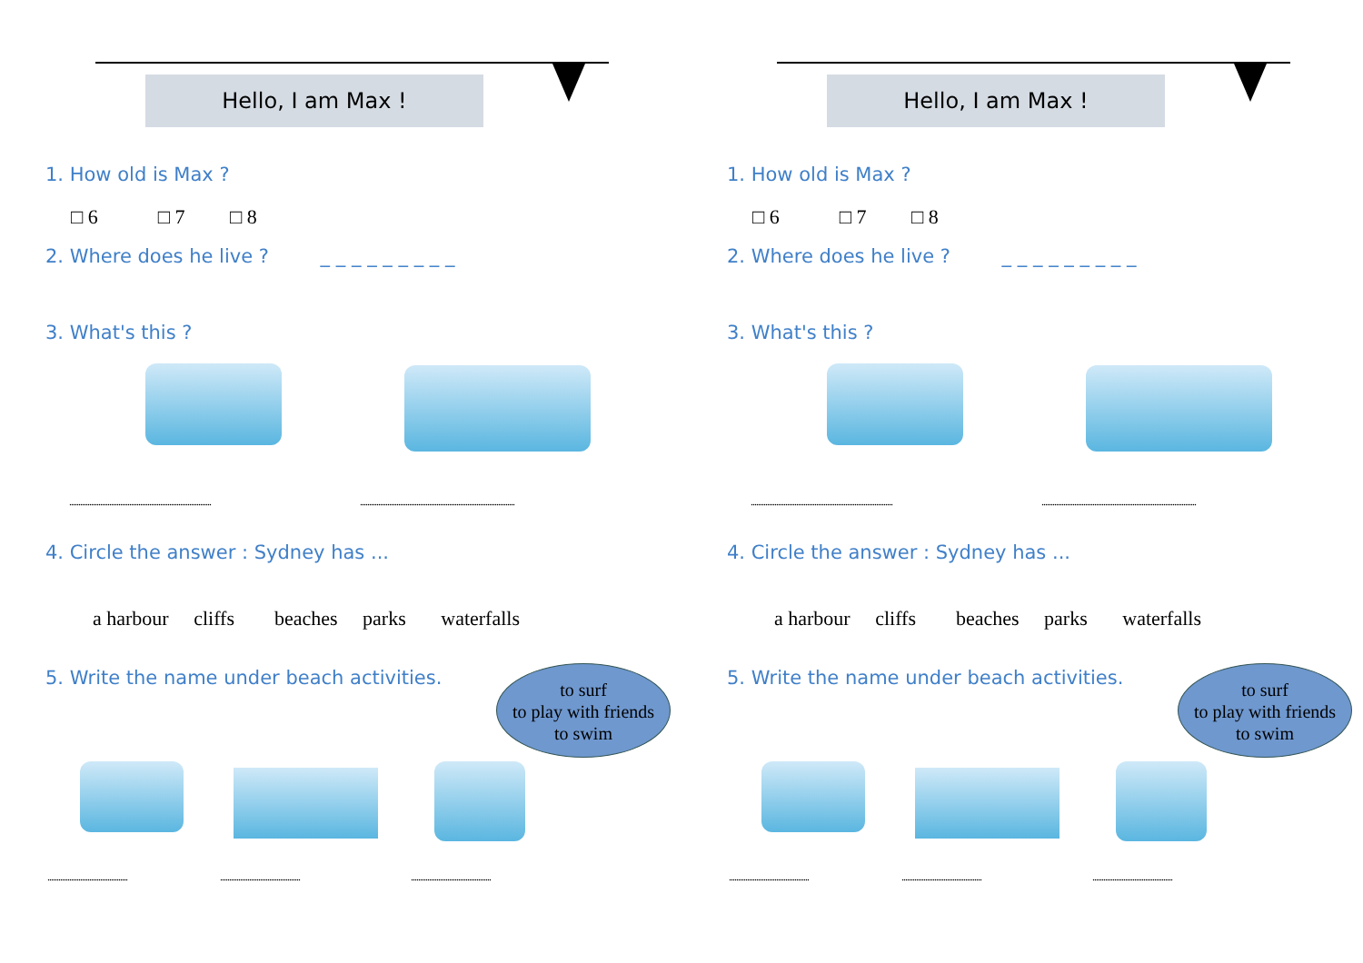Hello, I am Max !
1. How old is Max ?
□ 6 □ 7 □ 8
2. Where does he live ? _ _ _ _ _ _ _ _ _
3. What's this ?
..............................................................................
.....................................................................................
4. Circle the answer : Sydney has ...
a harbour cliffs beaches parks waterfalls
5. Write the name under beach activities.
to surf
to play with friends
to swim
............................................
............................................
............................................
Hello, I am Max !
1. How old is Max ?
□ 6 □ 7 □ 8
2. Where does he live ? _ _ _ _ _ _ _ _ _
3. What's this ?
..............................................................................
.....................................................................................
4. Circle the answer : Sydney has ...
a harbour cliffs beaches parks waterfalls
5. Write the name under beach activities.
to surf
to play with friends
to swim
............................................
............................................
............................................